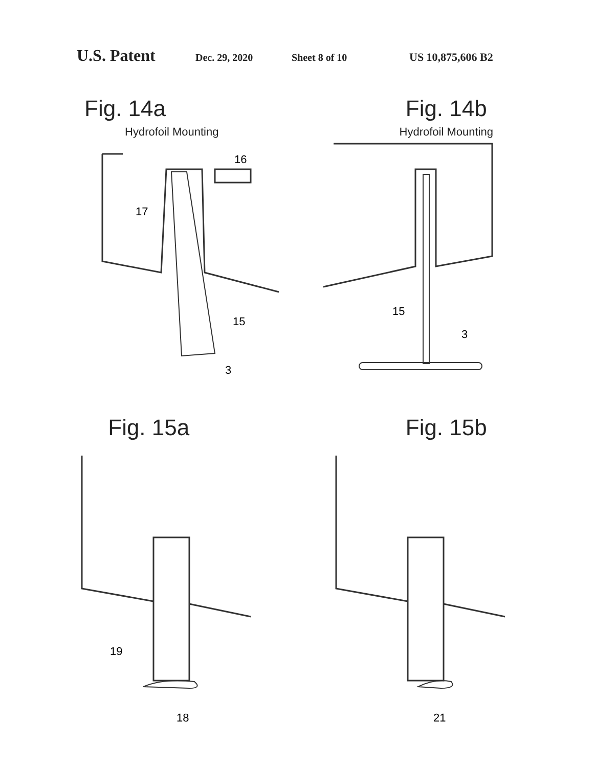U.S. Patent Dec. 29, 2020 Sheet 8 of 10 US 10,875,606 B2
Fig. 14a
Hydrofoil Mounting
16
17
15
3
Fig. 14b
Hydrofoil Mounting
15
3
Fig. 15a
19
18
Fig. 15b
21